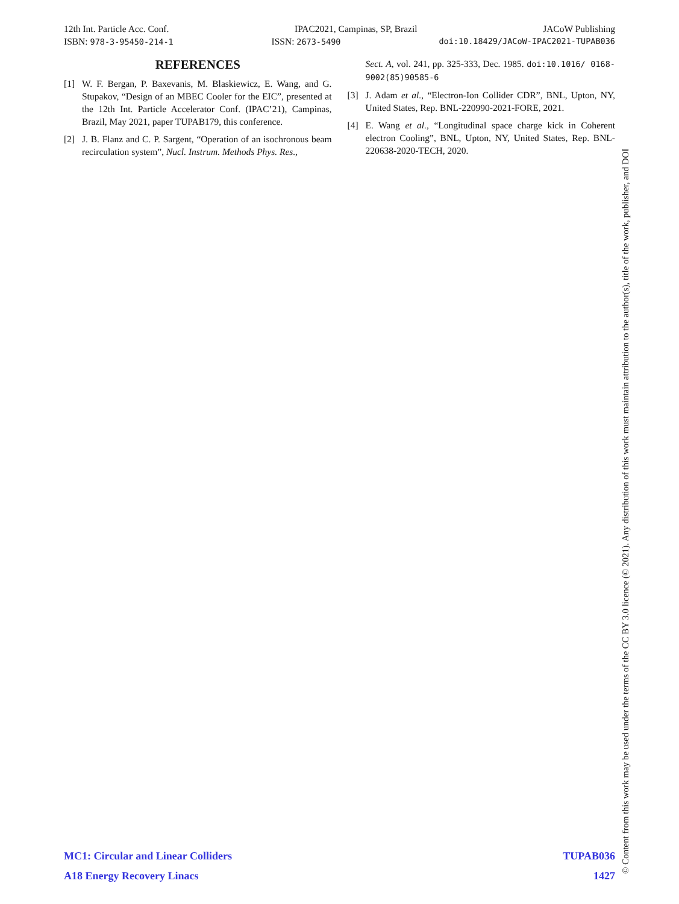12th Int. Particle Acc. Conf. IPAC2021, Campinas, SP, Brazil JACoW Publishing
ISBN: 978-3-95450-214-1 ISSN: 2673-5490 doi:10.18429/JACoW-IPAC2021-TUPAB036
REFERENCES
[1] W. F. Bergan, P. Baxevanis, M. Blaskiewicz, E. Wang, and G. Stupakov, “Design of an MBEC Cooler for the EIC”, presented at the 12th Int. Particle Accelerator Conf. (IPAC’21), Campinas, Brazil, May 2021, paper TUPAB179, this conference.
[2] J. B. Flanz and C. P. Sargent, “Operation of an isochronous beam recirculation system”, Nucl. Instrum. Methods Phys. Res.,
Sect. A, vol. 241, pp. 325-333, Dec. 1985. doi:10.1016/ 0168-9002(85)90585-6
[3] J. Adam et al., “Electron-Ion Collider CDR”, BNL, Upton, NY, United States, Rep. BNL-220990-2021-FORE, 2021.
[4] E. Wang et al., “Longitudinal space charge kick in Coherent electron Cooling”, BNL, Upton, NY, United States, Rep. BNL-220638-2020-TECH, 2020.
MC1: Circular and Linear Colliders TUPAB036
A18 Energy Recovery Linacs 1427
© Content from this work may be used under the terms of the CC BY 3.0 licence (© 2021). Any distribution of this work must maintain attribution to the author(s), title of the work, publisher, and DOI